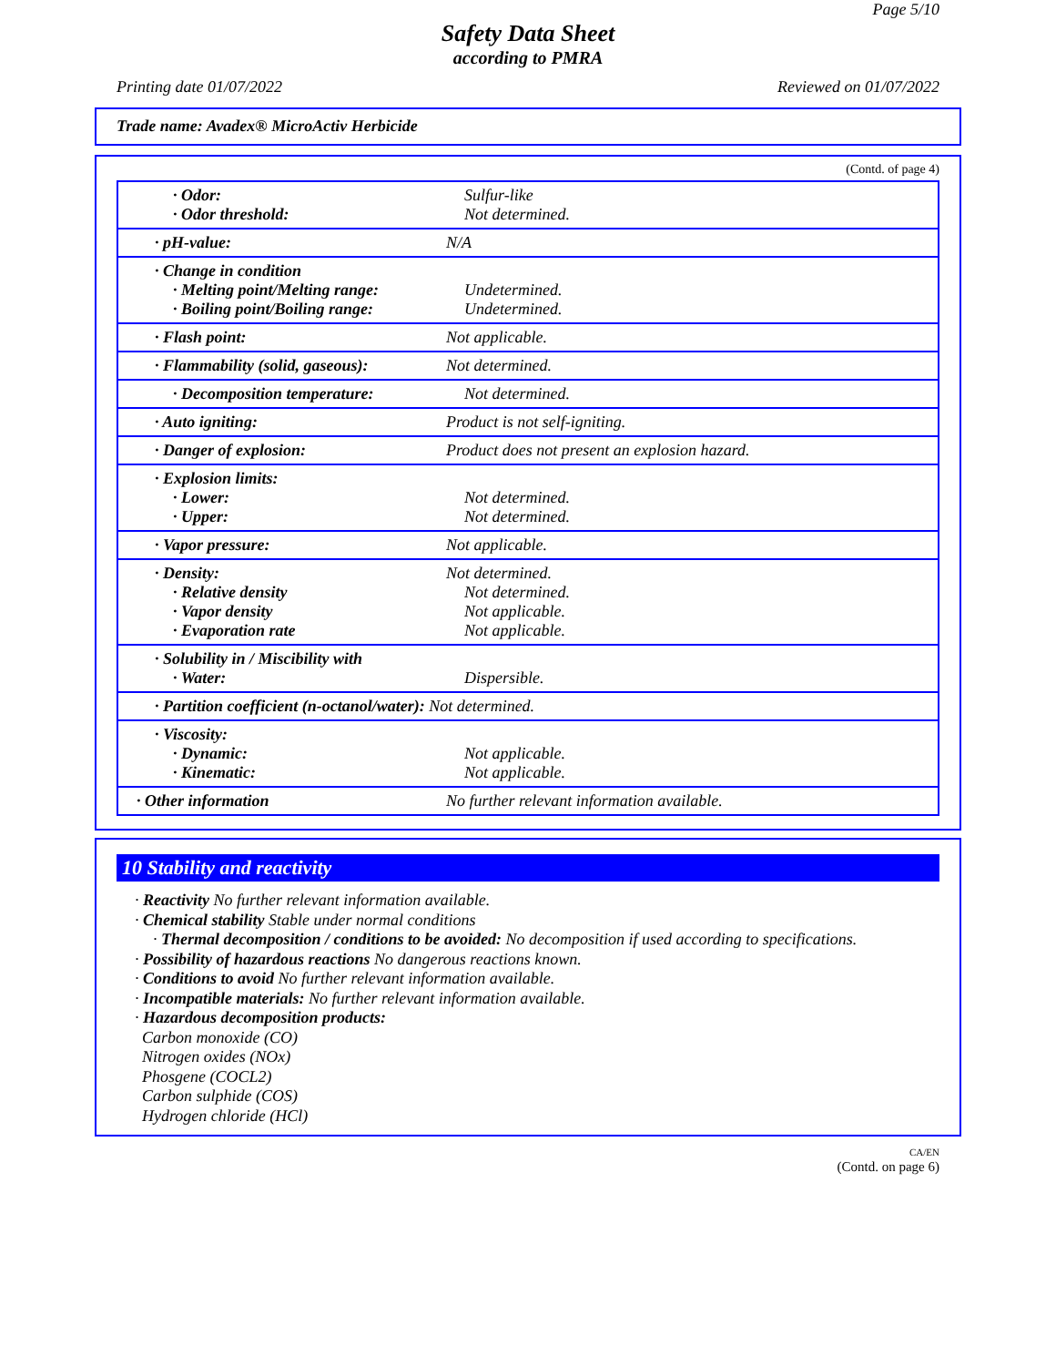Page 5/10
Safety Data Sheet
according to PMRA
Printing date 01/07/2022 Reviewed on 01/07/2022
Trade name: Avadex® MicroActiv Herbicide
(Contd. of page 4)
| · Odor: · Odor threshold: | Sulfur-like Not determined. |
| · pH-value: | N/A |
| · Change in condition · Melting point/Melting range: · Boiling point/Boiling range: | Undetermined. Undetermined. |
| · Flash point: | Not applicable. |
| · Flammability (solid, gaseous): | Not determined. |
| · Decomposition temperature: | Not determined. |
| · Auto igniting: | Product is not self-igniting. |
| · Danger of explosion: | Product does not present an explosion hazard. |
| · Explosion limits: · Lower: · Upper: | Not determined. Not determined. |
| · Vapor pressure: | Not applicable. |
| · Density: · Relative density · Vapor density · Evaporation rate | Not determined. Not determined. Not applicable. Not applicable. |
| · Solubility in / Miscibility with · Water: | Dispersible. |
| · Partition coefficient (n-octanol/water): Not determined. | |
| · Viscosity: · Dynamic: · Kinematic: | Not applicable. Not applicable. |
| · Other information | No further relevant information available. |
10 Stability and reactivity
· Reactivity No further relevant information available.
· Chemical stability Stable under normal conditions
· Thermal decomposition / conditions to be avoided: No decomposition if used according to specifications.
· Possibility of hazardous reactions No dangerous reactions known.
· Conditions to avoid No further relevant information available.
· Incompatible materials: No further relevant information available.
· Hazardous decomposition products:
Carbon monoxide (CO)
Nitrogen oxides (NOx)
Phosgene (COCL2)
Carbon sulphide (COS)
Hydrogen chloride (HCl)
CA/EN
(Contd. on page 6)